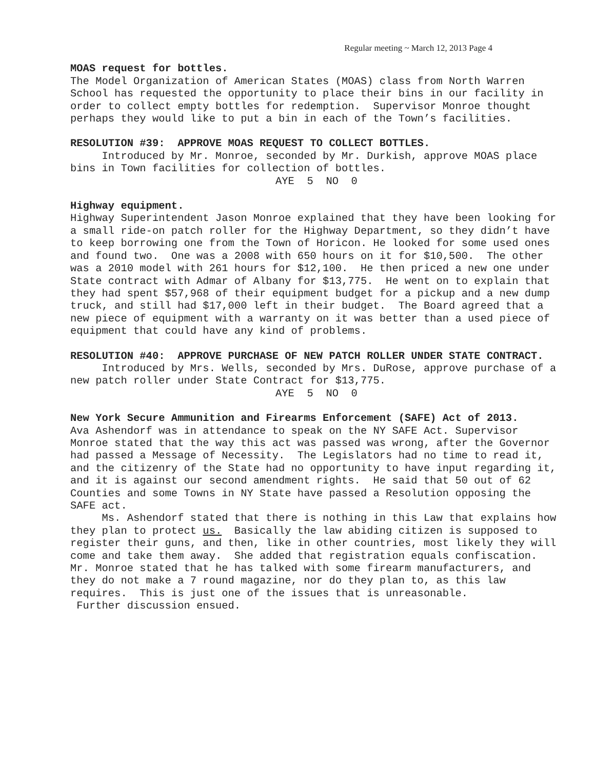Regular meeting ~ March 12, 2013 Page 4
MOAS request for bottles.
The Model Organization of American States (MOAS) class from North Warren School has requested the opportunity to place their bins in our facility in order to collect empty bottles for redemption. Supervisor Monroe thought perhaps they would like to put a bin in each of the Town’s facilities.
RESOLUTION #39: APPROVE MOAS REQUEST TO COLLECT BOTTLES.
Introduced by Mr. Monroe, seconded by Mr. Durkish, approve MOAS place bins in Town facilities for collection of bottles.
AYE 5 NO 0
Highway equipment.
Highway Superintendent Jason Monroe explained that they have been looking for a small ride-on patch roller for the Highway Department, so they didn’t have to keep borrowing one from the Town of Horicon. He looked for some used ones and found two. One was a 2008 with 650 hours on it for $10,500. The other was a 2010 model with 261 hours for $12,100. He then priced a new one under State contract with Admar of Albany for $13,775. He went on to explain that they had spent $57,968 of their equipment budget for a pickup and a new dump truck, and still had $17,000 left in their budget. The Board agreed that a new piece of equipment with a warranty on it was better than a used piece of equipment that could have any kind of problems.
RESOLUTION #40: APPROVE PURCHASE OF NEW PATCH ROLLER UNDER STATE CONTRACT.
Introduced by Mrs. Wells, seconded by Mrs. DuRose, approve purchase of a new patch roller under State Contract for $13,775.
AYE 5 NO 0
New York Secure Ammunition and Firearms Enforcement (SAFE) Act of 2013.
Ava Ashendorf was in attendance to speak on the NY SAFE Act. Supervisor Monroe stated that the way this act was passed was wrong, after the Governor had passed a Message of Necessity. The Legislators had no time to read it, and the citizenry of the State had no opportunity to have input regarding it, and it is against our second amendment rights. He said that 50 out of 62 Counties and some Towns in NY State have passed a Resolution opposing the SAFE act.
Ms. Ashendorf stated that there is nothing in this Law that explains how they plan to protect us. Basically the law abiding citizen is supposed to register their guns, and then, like in other countries, most likely they will come and take them away. She added that registration equals confiscation. Mr. Monroe stated that he has talked with some firearm manufacturers, and they do not make a 7 round magazine, nor do they plan to, as this law requires. This is just one of the issues that is unreasonable.
Further discussion ensued.